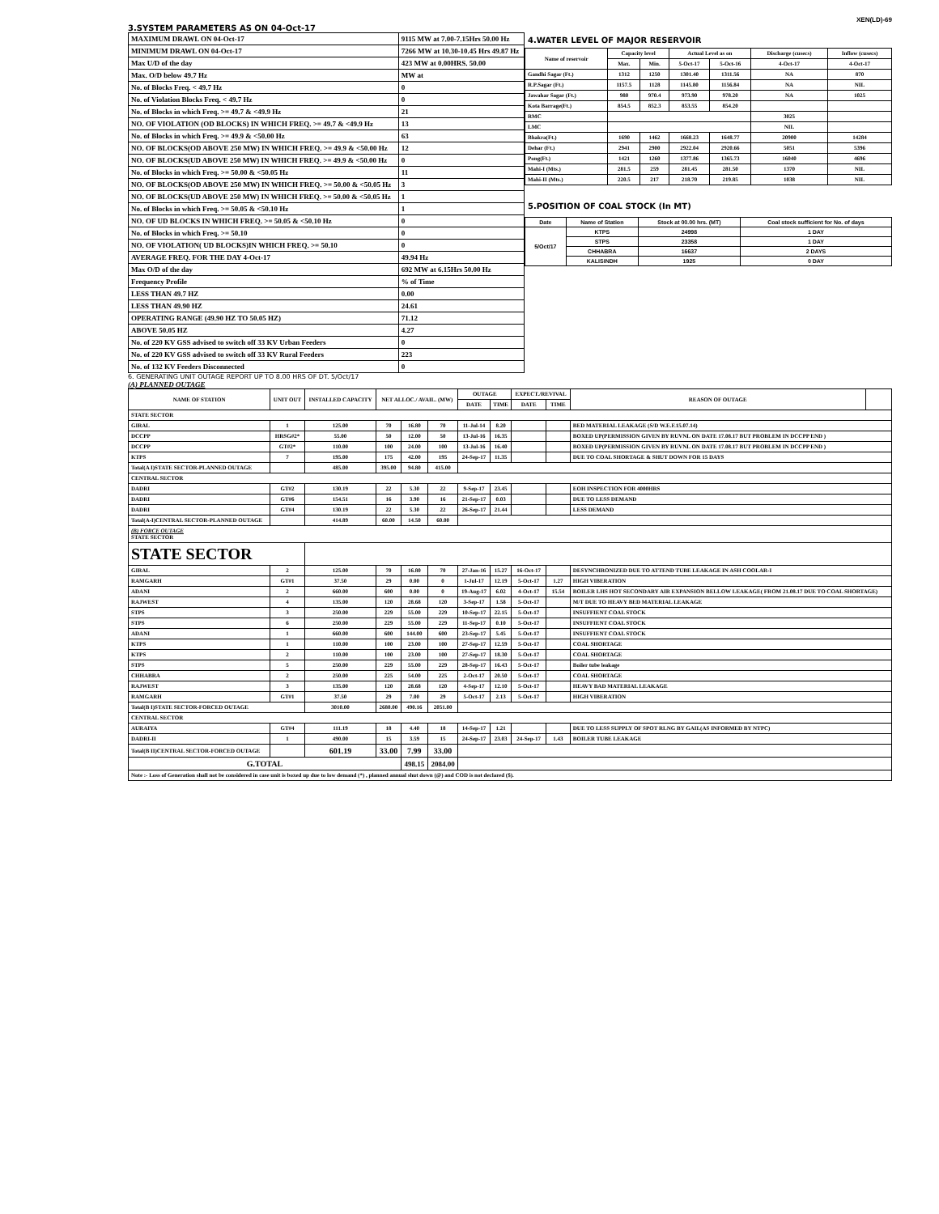XEN(LD)-69
3.SYSTEM PARAMETERS AS ON 04-Oct-17
| MAXIMUM DRAWL ON 04-Oct-17 | 9115 MW at 7.00-7.15Hrs 50.00 Hz |
| MINIMUM DRAWL ON 04-Oct-17 | 7266 MW at 10.30-10.45 Hrs 49.87 Hz |
| Max U/D of the day | 423 MW at 0.00HRS. 50.00 |
| Max. O/D below 49.7 Hz | MW at |
| No. of Blocks Freq. < 49.7 Hz | 0 |
| No. of Violation Blocks Freq. < 49.7 Hz | 0 |
| No. of Blocks in which Freq. >= 49.7 & <49.9 Hz | 21 |
| NO. OF VIOLATION (OD BLOCKS) IN WHICH FREQ. >= 49.7 & <49.9 Hz | 13 |
| No. of Blocks in which Freq. >= 49.9 & <50.00 Hz | 63 |
| NO. OF BLOCKS(OD ABOVE 250 MW) IN WHICH FREQ. >= 49.9 & <50.00 Hz | 12 |
| NO. OF BLOCKS(UD ABOVE 250 MW) IN WHICH FREQ. >= 49.9 & <50.00 Hz | 0 |
| No. of Blocks in which Freq. >= 50.00 & <50.05 Hz | 11 |
| NO. OF BLOCKS(OD ABOVE 250 MW) IN WHICH FREQ. >= 50.00 & <50.05 Hz | 3 |
| NO. OF BLOCKS(UD ABOVE 250 MW) IN WHICH FREQ. >= 50.00 & <50.05 Hz | 1 |
| No. of Blocks in which Freq. >= 50.05 & <50.10 Hz | 1 |
| NO. OF UD BLOCKS IN WHICH FREQ. >= 50.05 & <50.10 Hz | 0 |
| No. of Blocks in which Freq. >= 50.10 | 0 |
| NO. OF VIOLATION( UD BLOCKS)IN WHICH FREQ. >= 50.10 | 0 |
| AVERAGE FREQ. FOR THE DAY 4-Oct-17 | 49.94 Hz |
| Max O/D of the day | 692 MW at 6.15Hrs 50.00 Hz |
| Frequency Profile | % of Time |
| LESS THAN 49.7 HZ | 0.00 |
| LESS THAN 49.90 HZ | 24.61 |
| OPERATING RANGE (49.90 HZ TO 50.05 HZ) | 71.12 |
| ABOVE 50.05 HZ | 4.27 |
| No. of 220 KV GSS advised to switch off 33 KV Urban Feeders | 0 |
| No. of 220 KV GSS advised to switch off 33 KV Rural Feeders | 223 |
| No. of 132 KV Feeders Disconnected | 0 |
4.WATER LEVEL OF MAJOR RESERVOIR
| Name of reservoir | Capacity level | | Actual Level as on | | Discharge (cusecs) | Inflow (cusecs) |
| --- | --- | --- | --- | --- | --- | --- |
| | Max. | Min. | 5-Oct-17 | 5-Oct-16 | 4-Oct-17 | 4-Oct-17 |
| Gandhi Sagar (Ft.) | 1312 | 1250 | 1301.40 | 1311.56 | NA | 870 |
| R.P.Sagar (Ft.) | 1157.5 | 1128 | 1145.80 | 1156.84 | NA | NIL |
| Jawahar Sagar (Ft.) | 980 | 970.4 | 973.90 | 978.20 | NA | 1025 |
| Kota Barrage(Ft.) | 854.5 | 852.3 | 853.55 | 854.20 | | |
| RMC | | | | | 3025 | |
| LMC | | | | | NIL | |
| Bhakra(Ft.) | 1690 | 1462 | 1668.23 | 1648.77 | 20900 | 14284 |
| Dehar (Ft.) | 2941 | 2900 | 2922.04 | 2920.66 | 5051 | 5396 |
| Pong(Ft.) | 1421 | 1260 | 1377.86 | 1365.73 | 16040 | 4696 |
| Mahi-I (Mts.) | 281.5 | 259 | 281.45 | 281.50 | 1370 | NIL |
| Mahi-II (Mts.) | 220.5 | 217 | 218.70 | 219.85 | 1038 | NIL |
5.POSITION OF COAL STOCK (In MT)
| Date | Name of Station | Stock at 00.00 hrs. (MT) | Coal stock sufficient for No. of days |
| --- | --- | --- | --- |
| 5/Oct/17 | KTPS | 24998 | 1 DAY |
| | STPS | 23358 | 1 DAY |
| | CHHABRA | 16637 | 2 DAYS |
| | KALISINDH | 1925 | 0 DAY |
6. GENERATING UNIT OUTAGE REPORT UP TO 8.00 HRS OF DT. 5/Oct/17
(A) PLANNED OUTAGE
| NAME OF STATION | UNIT OUT | INSTALLED CAPACITY | NET ALLOC./ AVAIL. (MW) | | | OUTAGE | | EXPECT./REVIVAL | | REASON OF OUTAGE | |
| --- | --- | --- | --- | --- | --- | --- | --- | --- | --- | --- | --- |
| | | | | | | DATE | TIME | DATE | TIME | | |
| STATE SECTOR | | | | | | | | | | | |
| GIRAL | 1 | 125.00 | 70 | 16.80 | 70 | 11-Jul-14 | 8.20 | | | BED MATERIAL LEAKAGE (S/D W.E.F.15.07.14) | |
| DCCPP | HRSG#2* | 55.00 | 50 | 12.00 | 50 | 13-Jul-16 | 16.35 | | | BOXED UP(PERMISSION GIVEN BY RUVNL ON DATE 17.08.17 BUT PROBLEM IN DCCPP END ) | |
| DCCPP | GT#2* | 110.00 | 100 | 24.00 | 100 | 13-Jul-16 | 16.40 | | | BOXED UP(PERMISSION GIVEN BY RUVNL ON DATE 17.08.17 BUT PROBLEM IN DCCPP END ) | |
| KTPS | 7 | 195.00 | 175 | 42.00 | 195 | 24-Sep-17 | 11.35 | | | DUE TO COAL SHORTAGE & SHUT DOWN FOR 15 DAYS | |
| Total(A I)STATE SECTOR-PLANNED OUTAGE | | 485.00 | 395.00 | 94.80 | 415.00 | | | | | | |
| CENTRAL SECTOR | | | | | | | | | | | |
| DADRI | GT#2 | 130.19 | 22 | 5.30 | 22 | 9-Sep-17 | 23.45 | | | EOH INSPECTION FOR 4000HRS | |
| DADRI | GT#6 | 154.51 | 16 | 3.90 | 16 | 21-Sep-17 | 0.03 | | | DUE TO LESS DEMAND | |
| DADRI | GT#4 | 130.19 | 22 | 5.30 | 22 | 26-Sep-17 | 21.44 | | | LESS DEMAND | |
| Total(A-I)CENTRAL SECTOR-PLANNED OUTAGE | | 414.89 | 60.00 | 14.50 | 60.00 | | | | | | |
| (B) FORCE OUTAGE STATE SECTOR | | | | | | | | | | | |
| STATE SECTOR | | | | | | | | | | | |
| GIRAL | 2 | 125.00 | 70 | 16.80 | 70 | 27-Jan-16 | 15.27 | 16-Oct-17 | | DESYNCHRONIZED DUE TO ATTEND TUBE LEAKAGE IN ASH COOLAR-I | |
| RAMGARH | GT#1 | 37.50 | 29 | 0.00 | 0 | 1-Jul-17 | 12.19 | 5-Oct-17 | 1.27 | HIGH VIBERATION | |
| ADANI | 2 | 660.00 | 600 | 0.00 | 0 | 19-Aug-17 | 6.02 | 4-Oct-17 | 15.54 | BOILER LHS HOT SECONDARY AIR EXPANSION BELLOW LEAKAGE( FROM 21.08.17 DUE TO COAL SHORTAGE) | |
| RAJWEST | 4 | 135.00 | 120 | 28.68 | 120 | 3-Sep-17 | 1.58 | 5-Oct-17 | | M/T DUE TO HEAVY BED MATERIAL LEAKAGE | |
| STPS | 3 | 250.00 | 229 | 55.00 | 229 | 10-Sep-17 | 22.15 | 5-Oct-17 | | INSUFFIENT COAL STOCK | |
| STPS | 6 | 250.00 | 229 | 55.00 | 229 | 11-Sep-17 | 0.10 | 5-Oct-17 | | INSUFFIENT COAL STOCK | |
| ADANI | 1 | 660.00 | 600 | 144.00 | 600 | 23-Sep-17 | 5.45 | 5-Oct-17 | | INSUFFIENT COAL STOCK | |
| KTPS | 1 | 110.00 | 100 | 23.00 | 100 | 27-Sep-17 | 12.59 | 5-Oct-17 | | COAL SHORTAGE | |
| KTPS | 2 | 110.00 | 100 | 23.00 | 100 | 27-Sep-17 | 18.30 | 5-Oct-17 | | COAL SHORTAGE | |
| STPS | 5 | 250.00 | 229 | 55.00 | 229 | 28-Sep-17 | 16.43 | 5-Oct-17 | | Boiler tube leakage | |
| CHHABRA | 2 | 250.00 | 225 | 54.00 | 225 | 2-Oct-17 | 20.50 | 5-Oct-17 | | COAL SHORTAGE | |
| RAJWEST | 3 | 135.00 | 120 | 28.68 | 120 | 4-Sep-17 | 12.10 | 5-Oct-17 | | HEAVY BAD MATERIAL LEAKAGE | |
| RAMGARH | GT#1 | 37.50 | 29 | 7.00 | 29 | 5-Oct-17 | 2.13 | 5-Oct-17 | | HIGH VIBERATION | |
| Total(B I)STATE SECTOR-FORCED OUTAGE | | 3010.00 | 2680.00 | 490.16 | 2051.00 | | | | | | |
| CENTRAL SECTOR | | | | | | | | | | | |
| AURAIYA | GT#4 | 111.19 | 18 | 4.40 | 18 | 14-Sep-17 | 1.21 | | | DUE TO LESS SUPPLY OF SPOT RLNG BY GAIL(AS INFORMED BY NTPC) | |
| DADRI-II | 1 | 490.00 | 15 | 3.59 | 15 | 24-Sep-17 | 23.03 | 24-Sep-17 | 1.43 | BOILER TUBE LEAKAGE | |
| Total(B II)CENTRAL SECTOR-FORCED OUTAGE | | 601.19 | 33.00 | 7.99 | 33.00 | | | | | | |
| G.TOTAL | | | | 498.15 | 2084.00 | | | | | | |
| Note :- Loss of Generation shall not be considered in case unit is boxed up due to low demand (*) , planned annual shut down (@) and COD is not declared ($). | | | | | | | | | | | |